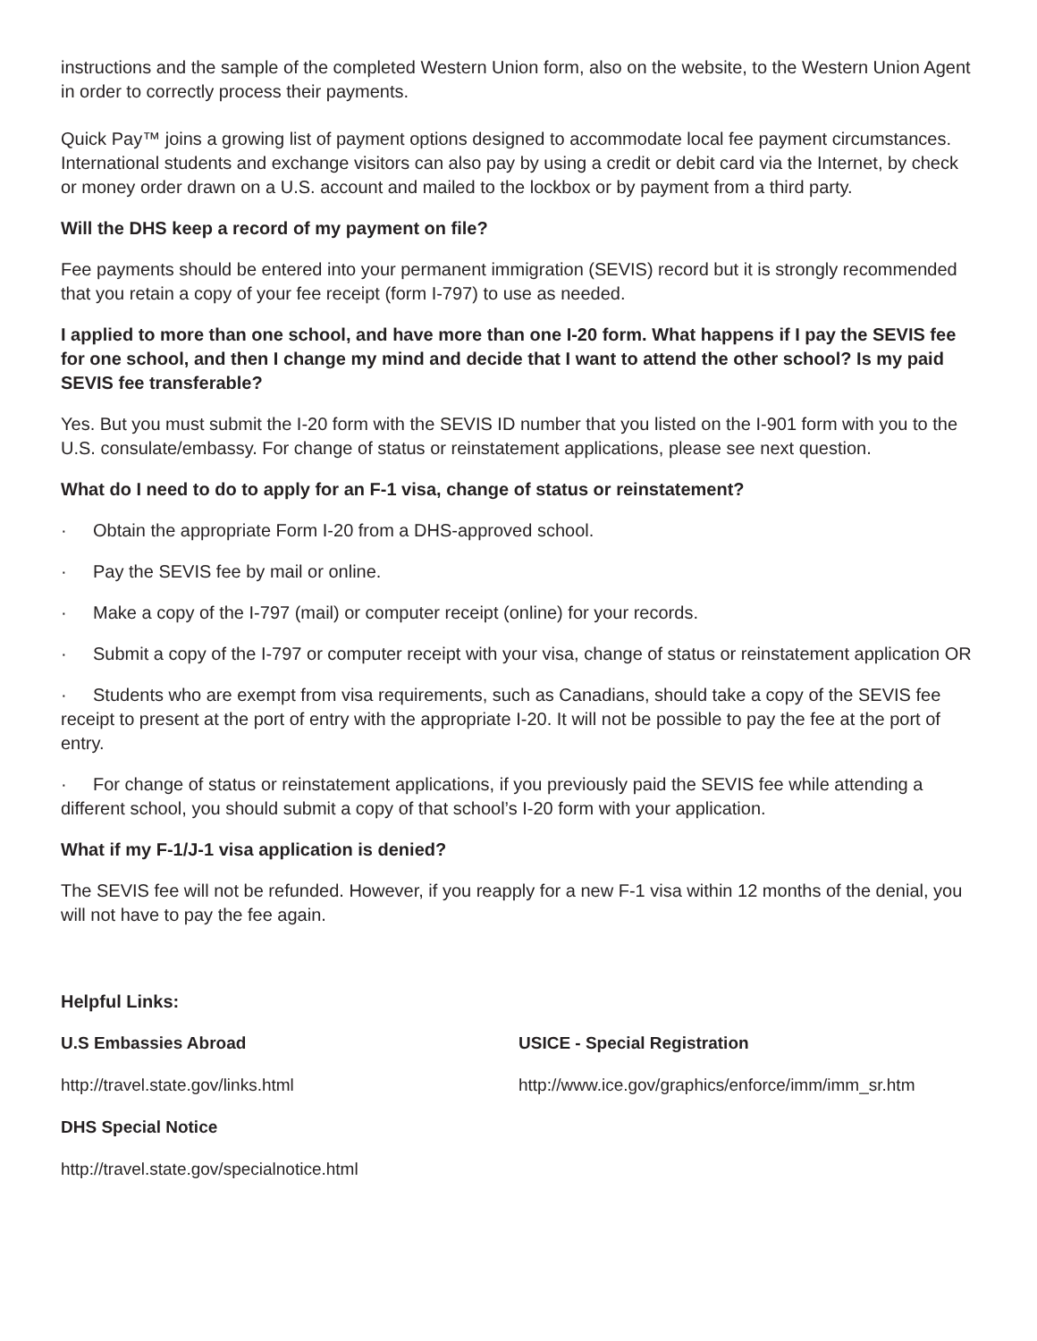instructions and the sample of the completed Western Union form, also on the website, to the Western Union Agent in order to correctly process their payments.
Quick Pay™ joins a growing list of payment options designed to accommodate local fee payment circumstances. International students and exchange visitors can also pay by using a credit or debit card via the Internet, by check or money order drawn on a U.S. account and mailed to the lockbox or by payment from a third party.
Will the DHS keep a record of my payment on file?
Fee payments should be entered into your permanent immigration (SEVIS) record but it is strongly recommended that you retain a copy of your fee receipt (form I-797) to use as needed.
I applied to more than one school, and have more than one I-20 form. What happens if I pay the SEVIS fee for one school, and then I change my mind and decide that I want to attend the other school? Is my paid SEVIS fee transferable?
Yes. But you must submit the I-20 form with the SEVIS ID number that you listed on the I-901 form with you to the U.S. consulate/embassy. For change of status or reinstatement applications, please see next question.
What do I need to do to apply for an F-1 visa, change of status or reinstatement?
· Obtain the appropriate Form I-20 from a DHS-approved school.
· Pay the SEVIS fee by mail or online.
· Make a copy of the I-797 (mail) or computer receipt (online) for your records.
· Submit a copy of the I-797 or computer receipt with your visa, change of status or reinstatement application OR
· Students who are exempt from visa requirements, such as Canadians, should take a copy of the SEVIS fee receipt to present at the port of entry with the appropriate I-20. It will not be possible to pay the fee at the port of entry.
· For change of status or reinstatement applications, if you previously paid the SEVIS fee while attending a different school, you should submit a copy of that school’s I-20 form with your application.
What if my F-1/J-1 visa application is denied?
The SEVIS fee will not be refunded. However, if you reapply for a new F-1 visa within 12 months of the denial, you will not have to pay the fee again.
Helpful Links:
U.S Embassies Abroad
USICE - Special Registration
http://travel.state.gov/links.html
http://www.ice.gov/graphics/enforce/imm/imm_sr.htm
DHS Special Notice
http://travel.state.gov/specialnotice.html